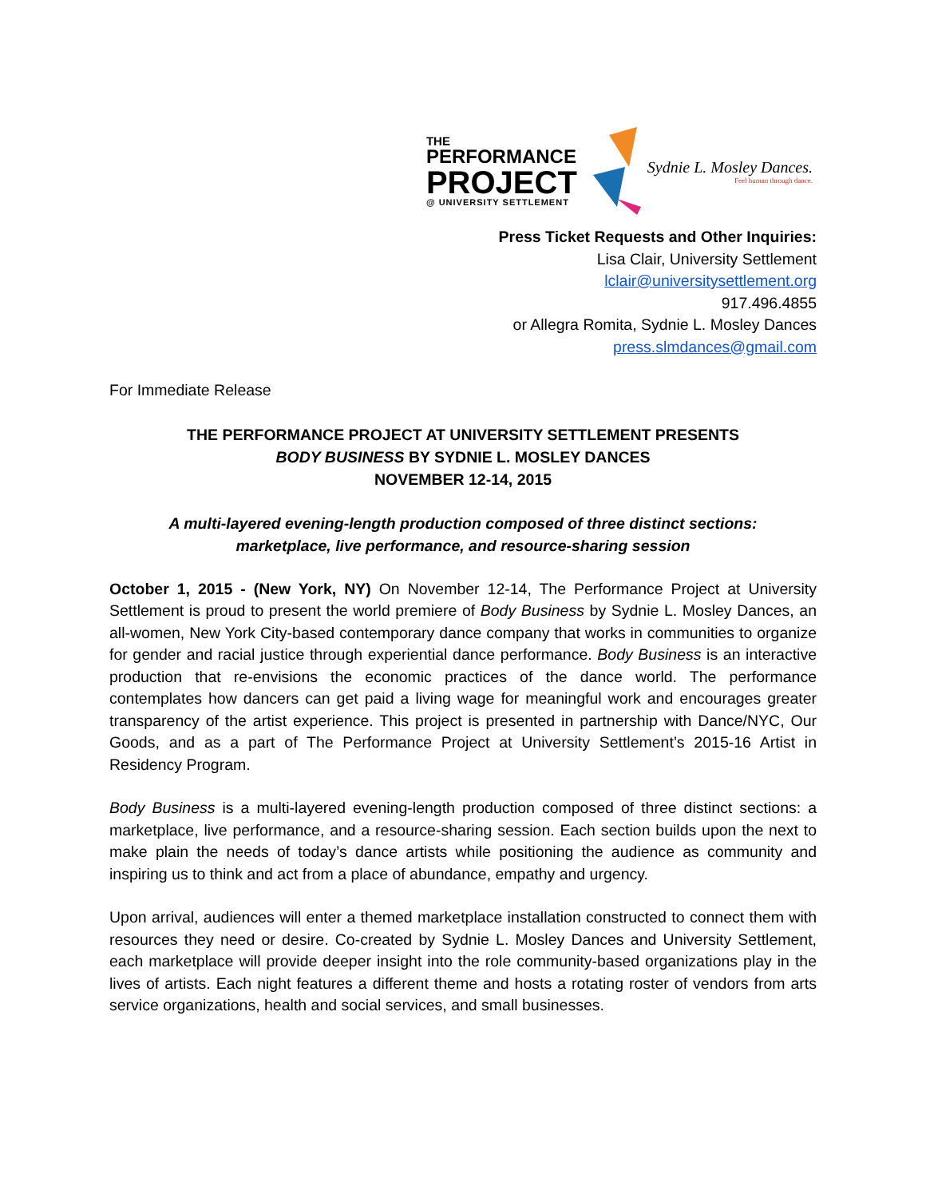THE
PERFORMANCE
PROJECT
@ UNIVERSITY SETTLEMENT
Sydnie L. Mosley Dances.
Feel human through dance.
Press Ticket Requests and Other Inquiries:
Lisa Clair, University Settlement
lclair@universitysettlement.org
917.496.4855
or Allegra Romita, Sydnie L. Mosley Dances
press.slmdances@gmail.com
For Immediate Release
THE PERFORMANCE PROJECT AT UNIVERSITY SETTLEMENT PRESENTS
BODY BUSINESS BY SYDNIE L. MOSLEY DANCES
NOVEMBER 12-14, 2015
A multi-layered evening-length production composed of three distinct sections:
marketplace, live performance, and resource-sharing session
October 1, 2015 - (New York, NY) On November 12-14, The Performance Project at University Settlement is proud to present the world premiere of Body Business by Sydnie L. Mosley Dances, an all-women, New York City-based contemporary dance company that works in communities to organize for gender and racial justice through experiential dance performance. Body Business is an interactive production that re-envisions the economic practices of the dance world. The performance contemplates how dancers can get paid a living wage for meaningful work and encourages greater transparency of the artist experience. This project is presented in partnership with Dance/NYC, Our Goods, and as a part of The Performance Project at University Settlement’s 2015-16 Artist in Residency Program.
Body Business is a multi-layered evening-length production composed of three distinct sections: a marketplace, live performance, and a resource-sharing session. Each section builds upon the next to make plain the needs of today’s dance artists while positioning the audience as community and inspiring us to think and act from a place of abundance, empathy and urgency.
Upon arrival, audiences will enter a themed marketplace installation constructed to connect them with resources they need or desire. Co-created by Sydnie L. Mosley Dances and University Settlement, each marketplace will provide deeper insight into the role community-based organizations play in the lives of artists. Each night features a different theme and hosts a rotating roster of vendors from arts service organizations, health and social services, and small businesses.